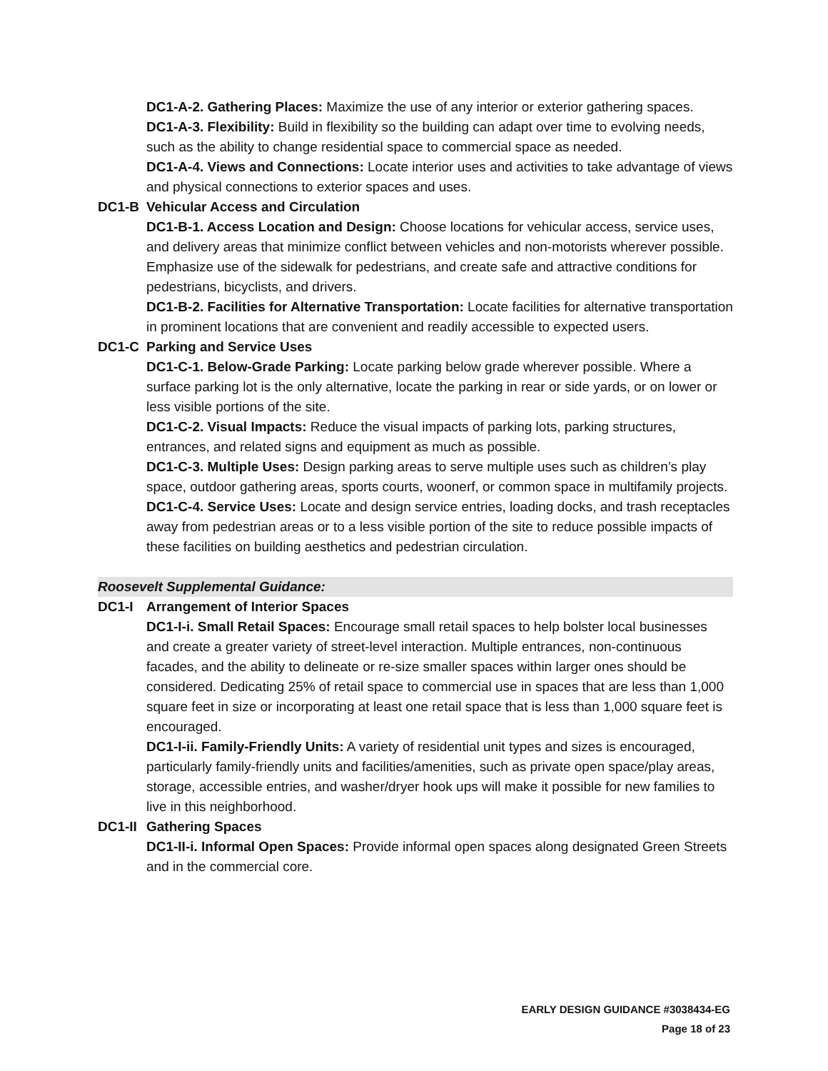DC1-A-2. Gathering Places: Maximize the use of any interior or exterior gathering spaces.
DC1-A-3. Flexibility: Build in flexibility so the building can adapt over time to evolving needs, such as the ability to change residential space to commercial space as needed.
DC1-A-4. Views and Connections: Locate interior uses and activities to take advantage of views and physical connections to exterior spaces and uses.
DC1-B Vehicular Access and Circulation
DC1-B-1. Access Location and Design: Choose locations for vehicular access, service uses, and delivery areas that minimize conflict between vehicles and non-motorists wherever possible. Emphasize use of the sidewalk for pedestrians, and create safe and attractive conditions for pedestrians, bicyclists, and drivers.
DC1-B-2. Facilities for Alternative Transportation: Locate facilities for alternative transportation in prominent locations that are convenient and readily accessible to expected users.
DC1-C Parking and Service Uses
DC1-C-1. Below-Grade Parking: Locate parking below grade wherever possible. Where a surface parking lot is the only alternative, locate the parking in rear or side yards, or on lower or less visible portions of the site.
DC1-C-2. Visual Impacts: Reduce the visual impacts of parking lots, parking structures, entrances, and related signs and equipment as much as possible.
DC1-C-3. Multiple Uses: Design parking areas to serve multiple uses such as children’s play space, outdoor gathering areas, sports courts, woonerf, or common space in multifamily projects.
DC1-C-4. Service Uses: Locate and design service entries, loading docks, and trash receptacles away from pedestrian areas or to a less visible portion of the site to reduce possible impacts of these facilities on building aesthetics and pedestrian circulation.
Roosevelt Supplemental Guidance:
DC1-I Arrangement of Interior Spaces
DC1-I-i. Small Retail Spaces: Encourage small retail spaces to help bolster local businesses and create a greater variety of street-level interaction. Multiple entrances, non-continuous facades, and the ability to delineate or re-size smaller spaces within larger ones should be considered. Dedicating 25% of retail space to commercial use in spaces that are less than 1,000 square feet in size or incorporating at least one retail space that is less than 1,000 square feet is encouraged.
DC1-I-ii. Family-Friendly Units: A variety of residential unit types and sizes is encouraged, particularly family-friendly units and facilities/amenities, such as private open space/play areas, storage, accessible entries, and washer/dryer hook ups will make it possible for new families to live in this neighborhood.
DC1-II Gathering Spaces
DC1-II-i. Informal Open Spaces: Provide informal open spaces along designated Green Streets and in the commercial core.
EARLY DESIGN GUIDANCE #3038434-EG
Page 18 of 23